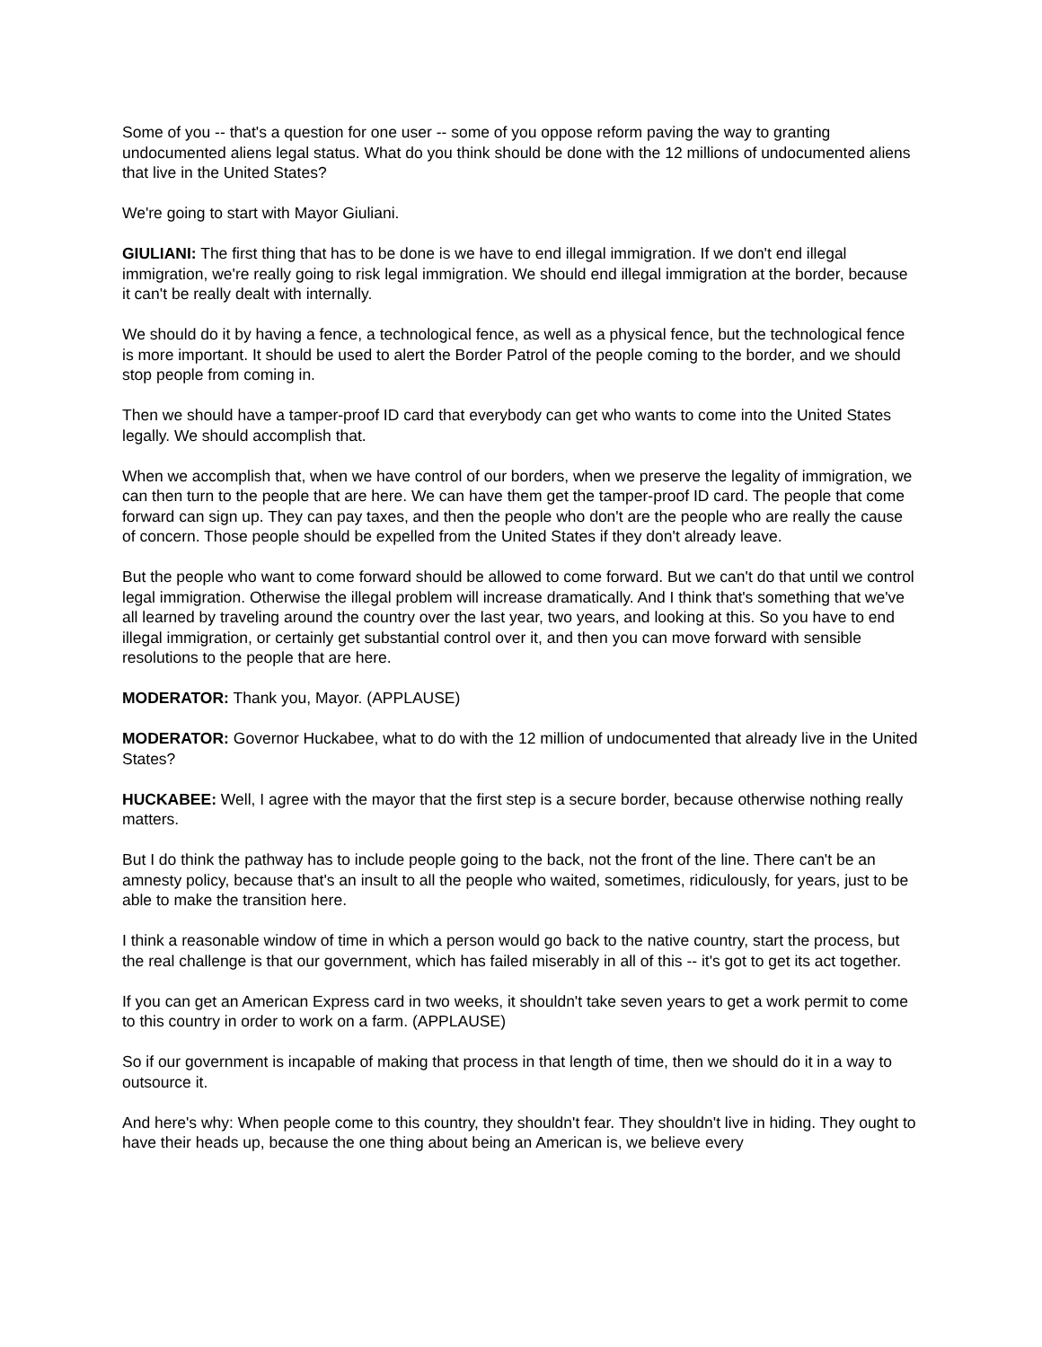Some of you -- that's a question for one user -- some of you oppose reform paving the way to granting undocumented aliens legal status. What do you think should be done with the 12 millions of undocumented aliens that live in the United States?
We're going to start with Mayor Giuliani.
GIULIANI: The first thing that has to be done is we have to end illegal immigration. If we don't end illegal immigration, we're really going to risk legal immigration. We should end illegal immigration at the border, because it can't be really dealt with internally.
We should do it by having a fence, a technological fence, as well as a physical fence, but the technological fence is more important. It should be used to alert the Border Patrol of the people coming to the border, and we should stop people from coming in.
Then we should have a tamper-proof ID card that everybody can get who wants to come into the United States legally. We should accomplish that.
When we accomplish that, when we have control of our borders, when we preserve the legality of immigration, we can then turn to the people that are here. We can have them get the tamper-proof ID card. The people that come forward can sign up. They can pay taxes, and then the people who don't are the people who are really the cause of concern. Those people should be expelled from the United States if they don't already leave.
But the people who want to come forward should be allowed to come forward. But we can't do that until we control legal immigration. Otherwise the illegal problem will increase dramatically. And I think that's something that we've all learned by traveling around the country over the last year, two years, and looking at this. So you have to end illegal immigration, or certainly get substantial control over it, and then you can move forward with sensible resolutions to the people that are here.
MODERATOR: Thank you, Mayor. (APPLAUSE)
MODERATOR: Governor Huckabee, what to do with the 12 million of undocumented that already live in the United States?
HUCKABEE: Well, I agree with the mayor that the first step is a secure border, because otherwise nothing really matters.
But I do think the pathway has to include people going to the back, not the front of the line. There can't be an amnesty policy, because that's an insult to all the people who waited, sometimes, ridiculously, for years, just to be able to make the transition here.
I think a reasonable window of time in which a person would go back to the native country, start the process, but the real challenge is that our government, which has failed miserably in all of this -- it's got to get its act together.
If you can get an American Express card in two weeks, it shouldn't take seven years to get a work permit to come to this country in order to work on a farm. (APPLAUSE)
So if our government is incapable of making that process in that length of time, then we should do it in a way to outsource it.
And here's why: When people come to this country, they shouldn't fear. They shouldn't live in hiding. They ought to have their heads up, because the one thing about being an American is, we believe every